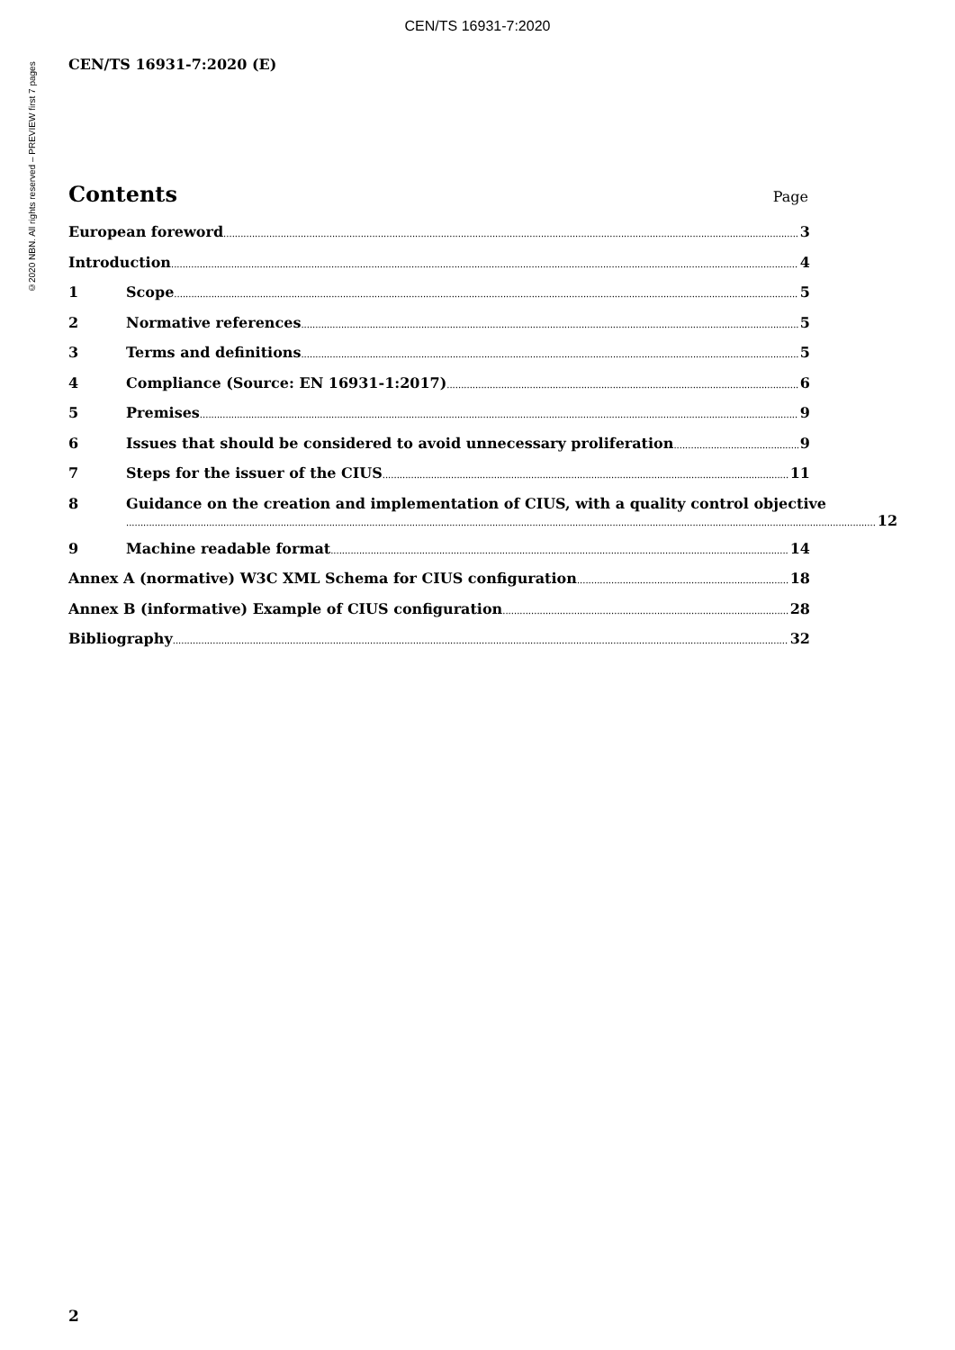CEN/TS 16931-7:2020
©2020 NBN. All rights reserved – PREVIEW first 7 pages
CEN/TS 16931-7:2020 (E)
Contents
Page
European foreword 3
Introduction 4
1 Scope 5
2 Normative references 5
3 Terms and definitions 5
4 Compliance (Source: EN 16931-1:2017) 6
5 Premises 9
6 Issues that should be considered to avoid unnecessary proliferation 9
7 Steps for the issuer of the CIUS 11
8 Guidance on the creation and implementation of CIUS, with a quality control objective
12
9 Machine readable format 14
Annex A (normative) W3C XML Schema for CIUS configuration 18
Annex B (informative) Example of CIUS configuration 28
Bibliography 32
2